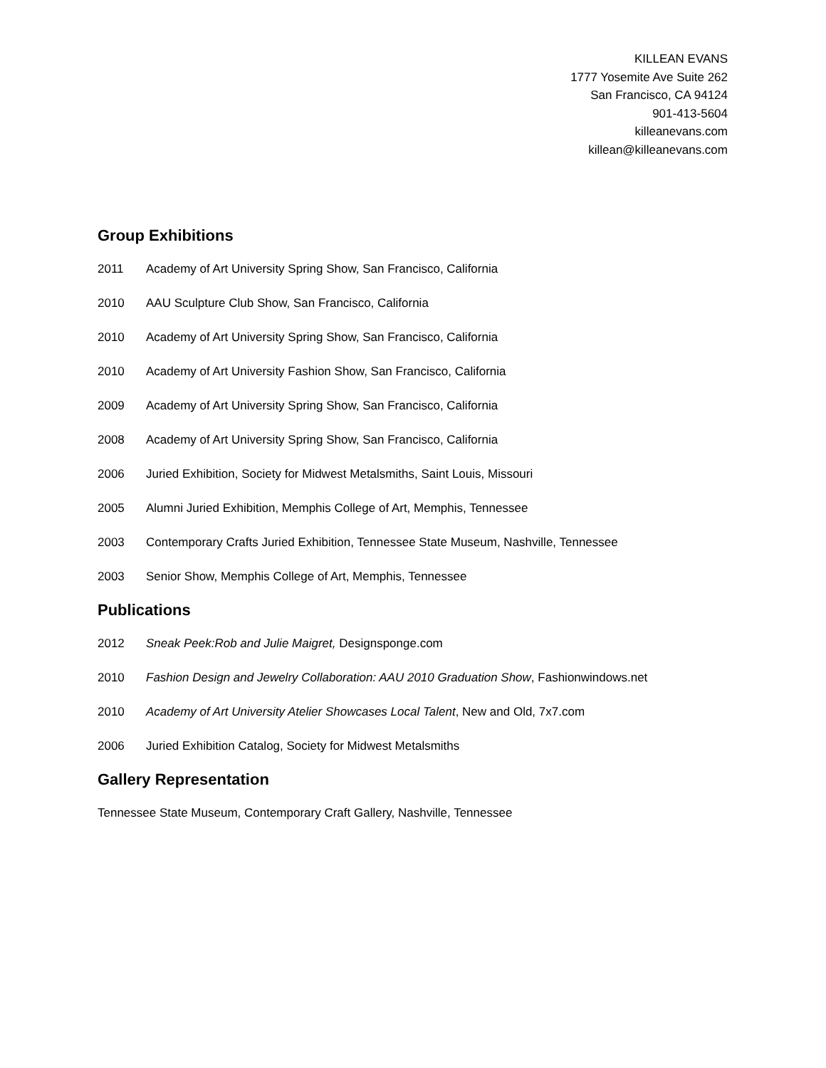KILLEAN EVANS
1777 Yosemite Ave Suite 262
San Francisco, CA 94124
901-413-5604
killeanevans.com
killean@killeanevans.com
Group Exhibitions
2011 Academy of Art University Spring Show, San Francisco, California
2010 AAU Sculpture Club Show, San Francisco, California
2010 Academy of Art University Spring Show, San Francisco, California
2010 Academy of Art University Fashion Show, San Francisco, California
2009 Academy of Art University Spring Show, San Francisco, California
2008 Academy of Art University Spring Show, San Francisco, California
2006 Juried Exhibition, Society for Midwest Metalsmiths, Saint Louis, Missouri
2005 Alumni Juried Exhibition, Memphis College of Art, Memphis, Tennessee
2003 Contemporary Crafts Juried Exhibition, Tennessee State Museum, Nashville, Tennessee
2003 Senior Show, Memphis College of Art, Memphis, Tennessee
Publications
2012 Sneak Peek:Rob and Julie Maigret, Designsponge.com
2010 Fashion Design and Jewelry Collaboration: AAU 2010 Graduation Show, Fashionwindows.net
2010 Academy of Art University Atelier Showcases Local Talent, New and Old, 7x7.com
2006 Juried Exhibition Catalog, Society for Midwest Metalsmiths
Gallery Representation
Tennessee State Museum, Contemporary Craft Gallery, Nashville, Tennessee